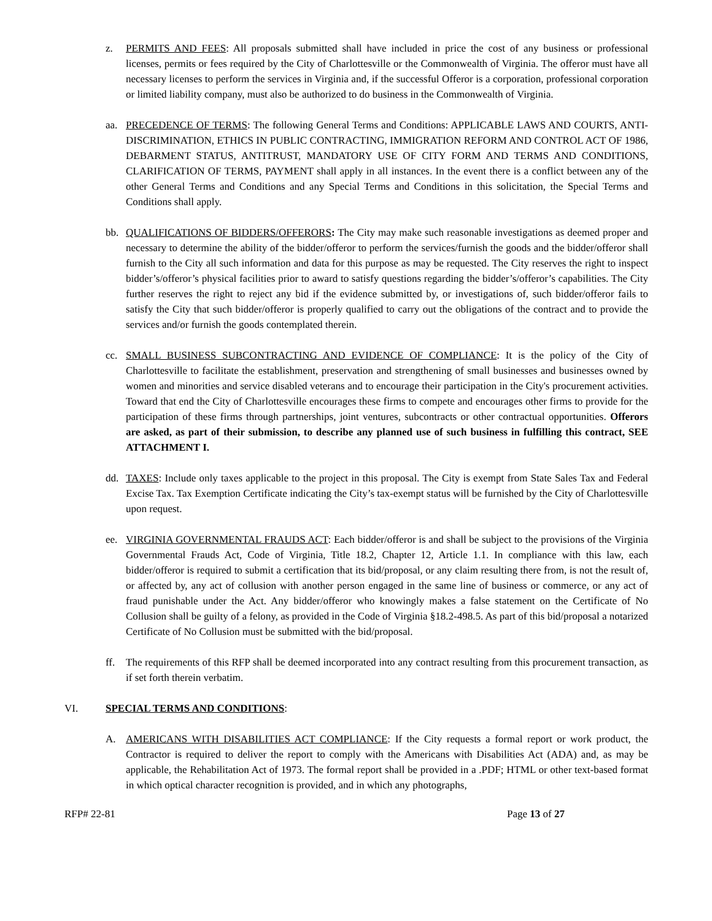z. PERMITS AND FEES: All proposals submitted shall have included in price the cost of any business or professional licenses, permits or fees required by the City of Charlottesville or the Commonwealth of Virginia. The offeror must have all necessary licenses to perform the services in Virginia and, if the successful Offeror is a corporation, professional corporation or limited liability company, must also be authorized to do business in the Commonwealth of Virginia.
aa. PRECEDENCE OF TERMS: The following General Terms and Conditions: APPLICABLE LAWS AND COURTS, ANTI-DISCRIMINATION, ETHICS IN PUBLIC CONTRACTING, IMMIGRATION REFORM AND CONTROL ACT OF 1986, DEBARMENT STATUS, ANTITRUST, MANDATORY USE OF CITY FORM AND TERMS AND CONDITIONS, CLARIFICATION OF TERMS, PAYMENT shall apply in all instances. In the event there is a conflict between any of the other General Terms and Conditions and any Special Terms and Conditions in this solicitation, the Special Terms and Conditions shall apply.
bb. QUALIFICATIONS OF BIDDERS/OFFERORS: The City may make such reasonable investigations as deemed proper and necessary to determine the ability of the bidder/offeror to perform the services/furnish the goods and the bidder/offeror shall furnish to the City all such information and data for this purpose as may be requested. The City reserves the right to inspect bidder’s/offeror’s physical facilities prior to award to satisfy questions regarding the bidder’s/offeror’s capabilities. The City further reserves the right to reject any bid if the evidence submitted by, or investigations of, such bidder/offeror fails to satisfy the City that such bidder/offeror is properly qualified to carry out the obligations of the contract and to provide the services and/or furnish the goods contemplated therein.
cc. SMALL BUSINESS SUBCONTRACTING AND EVIDENCE OF COMPLIANCE: It is the policy of the City of Charlottesville to facilitate the establishment, preservation and strengthening of small businesses and businesses owned by women and minorities and service disabled veterans and to encourage their participation in the City's procurement activities. Toward that end the City of Charlottesville encourages these firms to compete and encourages other firms to provide for the participation of these firms through partnerships, joint ventures, subcontracts or other contractual opportunities. Offerors are asked, as part of their submission, to describe any planned use of such business in fulfilling this contract, SEE ATTACHMENT I.
dd. TAXES: Include only taxes applicable to the project in this proposal. The City is exempt from State Sales Tax and Federal Excise Tax. Tax Exemption Certificate indicating the City’s tax-exempt status will be furnished by the City of Charlottesville upon request.
ee. VIRGINIA GOVERNMENTAL FRAUDS ACT: Each bidder/offeror is and shall be subject to the provisions of the Virginia Governmental Frauds Act, Code of Virginia, Title 18.2, Chapter 12, Article 1.1. In compliance with this law, each bidder/offeror is required to submit a certification that its bid/proposal, or any claim resulting there from, is not the result of, or affected by, any act of collusion with another person engaged in the same line of business or commerce, or any act of fraud punishable under the Act. Any bidder/offeror who knowingly makes a false statement on the Certificate of No Collusion shall be guilty of a felony, as provided in the Code of Virginia §18.2-498.5. As part of this bid/proposal a notarized Certificate of No Collusion must be submitted with the bid/proposal.
ff. The requirements of this RFP shall be deemed incorporated into any contract resulting from this procurement transaction, as if set forth therein verbatim.
VI. SPECIAL TERMS AND CONDITIONS:
A. AMERICANS WITH DISABILITIES ACT COMPLIANCE: If the City requests a formal report or work product, the Contractor is required to deliver the report to comply with the Americans with Disabilities Act (ADA) and, as may be applicable, the Rehabilitation Act of 1973. The formal report shall be provided in a .PDF; HTML or other text-based format in which optical character recognition is provided, and in which any photographs,
RFP# 22-81 Page 13 of 27